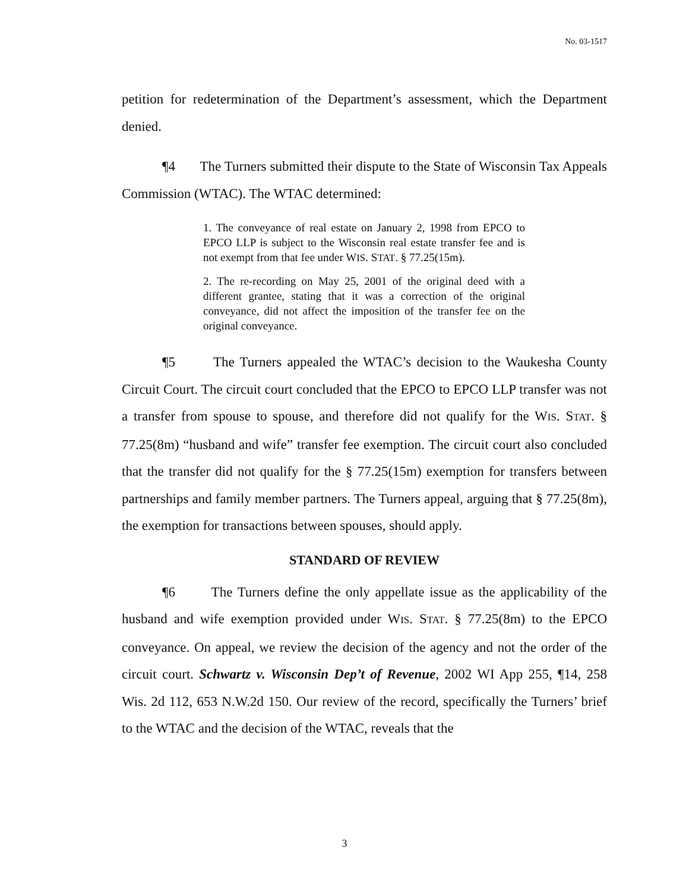No. 03-1517
petition for redetermination of the Department’s assessment, which the Department denied.
¶4 The Turners submitted their dispute to the State of Wisconsin Tax Appeals Commission (WTAC). The WTAC determined:
1. The conveyance of real estate on January 2, 1998 from EPCO to EPCO LLP is subject to the Wisconsin real estate transfer fee and is not exempt from that fee under WIS. STAT. § 77.25(15m).
2. The re-recording on May 25, 2001 of the original deed with a different grantee, stating that it was a correction of the original conveyance, did not affect the imposition of the transfer fee on the original conveyance.
¶5 The Turners appealed the WTAC’s decision to the Waukesha County Circuit Court. The circuit court concluded that the EPCO to EPCO LLP transfer was not a transfer from spouse to spouse, and therefore did not qualify for the WIS. STAT. § 77.25(8m) “husband and wife” transfer fee exemption. The circuit court also concluded that the transfer did not qualify for the § 77.25(15m) exemption for transfers between partnerships and family member partners. The Turners appeal, arguing that § 77.25(8m), the exemption for transactions between spouses, should apply.
STANDARD OF REVIEW
¶6 The Turners define the only appellate issue as the applicability of the husband and wife exemption provided under WIS. STAT. § 77.25(8m) to the EPCO conveyance. On appeal, we review the decision of the agency and not the order of the circuit court. Schwartz v. Wisconsin Dep’t of Revenue, 2002 WI App 255, ¶14, 258 Wis. 2d 112, 653 N.W.2d 150. Our review of the record, specifically the Turners’ brief to the WTAC and the decision of the WTAC, reveals that the
3